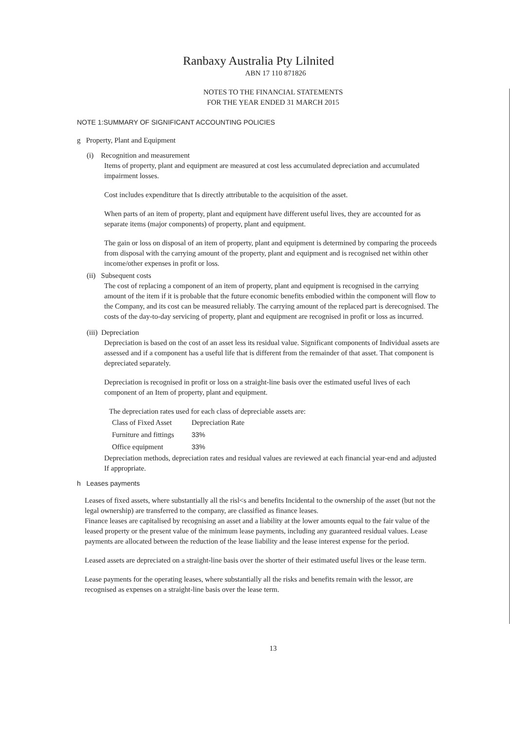Ranbaxy Australia Pty Lilnited
ABN 17 110 871826
NOTES TO THE FINANCIAL STATEMENTS
FOR THE YEAR ENDED 31 MARCH 2015
NOTE 1:SUMMARY OF SIGNIFICANT ACCOUNTING POLICIES
g Property, Plant and Equipment
(i) Recognition and measurement
Items of property, plant and equipment are measured at cost less accumulated depreciation and accumulated impairment losses.
Cost includes expenditure that Is directly attributable to the acquisition of the asset.
When parts of an item of property, plant and equipment have different useful lives, they are accounted for as separate items (major components) of property, plant and equipment.
The gain or loss on disposal of an item of property, plant and equipment is determined by comparing the proceeds from disposal with the carrying amount of the property, plant and equipment and is recognised net within other income/other expenses in profit or loss.
(ii) Subsequent costs
The cost of replacing a component of an item of property, plant and equipment is recognised in the carrying amount of the item if it is probable that the future economic benefits embodied within the component will flow to the Company, and its cost can be measured reliably. The carrying amount of the replaced part is derecognised. The costs of the day-to-day servicing of property, plant and equipment are recognised in profit or loss as incurred.
(iii) Depreciation
Depreciation is based on the cost of an asset less its residual value. Significant components of Individual assets are assessed and if a component has a useful life that is different from the remainder of that asset. That component is depreciated separately.
Depreciation is recognised in profit or loss on a straight-line basis over the estimated useful lives of each component of an Item of property, plant and equipment.
The depreciation rates used for each class of depreciable assets are:
| Class of Fixed Asset | Depreciation Rate |
| Furniture and fittings | 33% |
| Office equipment | 33% |
Depreciation methods, depreciation rates and residual values are reviewed at each financial year-end and adjusted If appropriate.
h Leases payments
Leases of fixed assets, where substantially all the risl<s and benefits Incidental to the ownership of the asset (but not the legal ownership) are transferred to the company, are classified as finance leases.
Finance leases are capitalised by recognising an asset and a liability at the lower amounts equal to the fair value of the leased property or the present value of the minimum lease payments, including any guaranteed residual values. Lease payments are allocated between the reduction of the lease liability and the lease interest expense for the period.
Leased assets are depreciated on a straight-line basis over the shorter of their estimated useful lives or the lease term.
Lease payments for the operating leases, where substantially all the risks and benefits remain with the lessor, are recognised as expenses on a straight-line basis over the lease term.
13